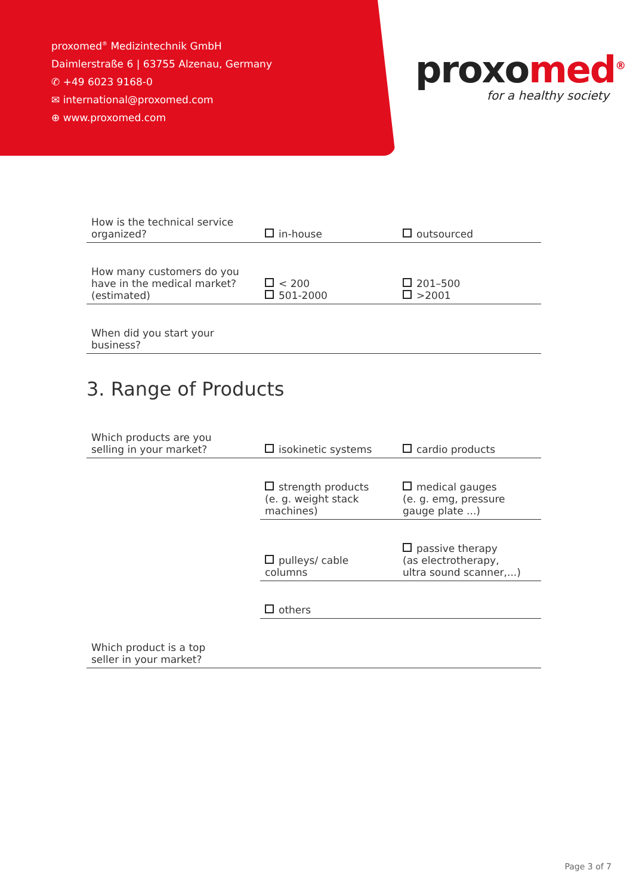proxomed<sup>®</sup> Medizintechnik GmbH
Daimlerstraße 6 | 63755 Alzenau, Germany
✆ +49 6023 9168-0
✉ international@proxomed.com
⊕ www.proxomed.com
proxomed<sup>®</sup>
for a healthy society
| How is the technical service organized? | in-house | outsourced |
| How many customers do you have in the medical market? (estimated) | < 200 501-2000 | 201–500 >2001 |
| When did you start your business? | | |
3. Range of Products
| Which products are you selling in your market? | isokinetic systems | cardio products |
| | strength products (e. g. weight stack machines) | medical gauges (e. g. emg, pressure gauge plate ...) |
| | pulleys/ cable columns | passive therapy (as electrotherapy, ultra sound scanner,...) |
| | others | |
| Which product is a top seller in your market? | | |
Page 3 of 7